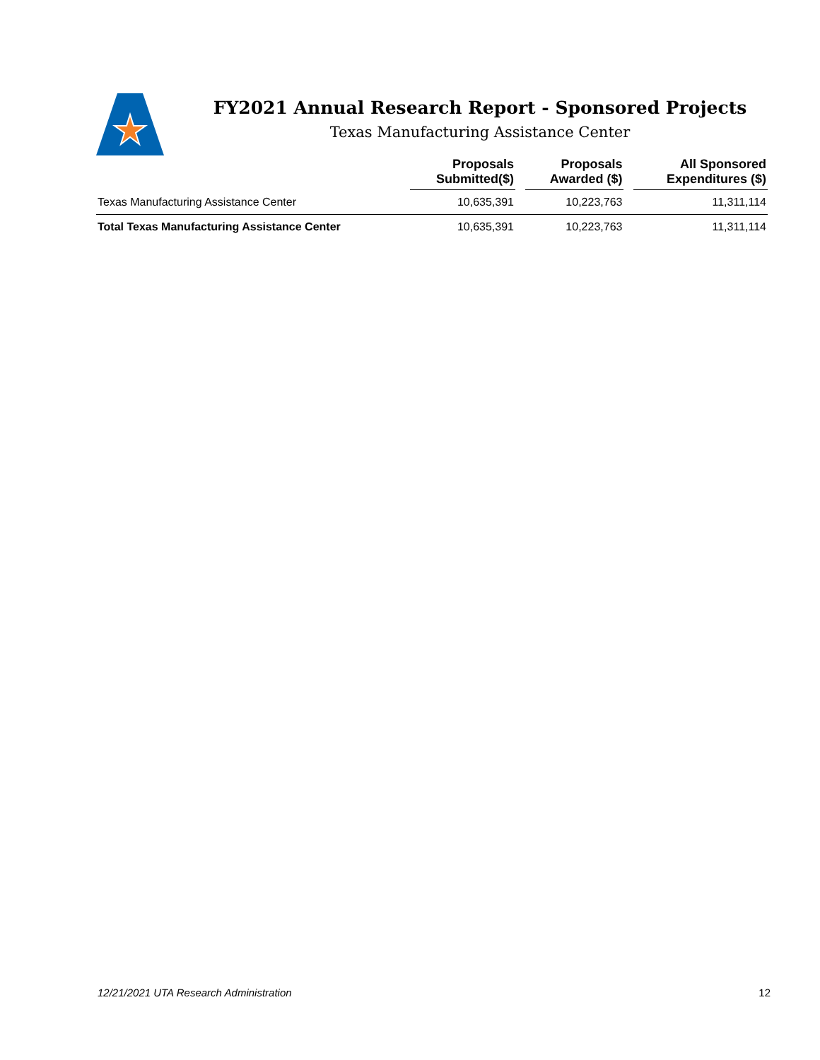FY2021 Annual Research Report - Sponsored Projects
Texas Manufacturing Assistance Center
| | Proposals Submitted($) | | Proposals Awarded ($) | | All Sponsored Expenditures ($) |
| --- | --- | --- | --- | --- | --- |
| Texas Manufacturing Assistance Center | 10,635,391 | | 10,223,763 | | 11,311,114 |
| Total Texas Manufacturing Assistance Center | 10,635,391 | | 10,223,763 | | 11,311,114 |
12/21/2021 UTA Research Administration 12